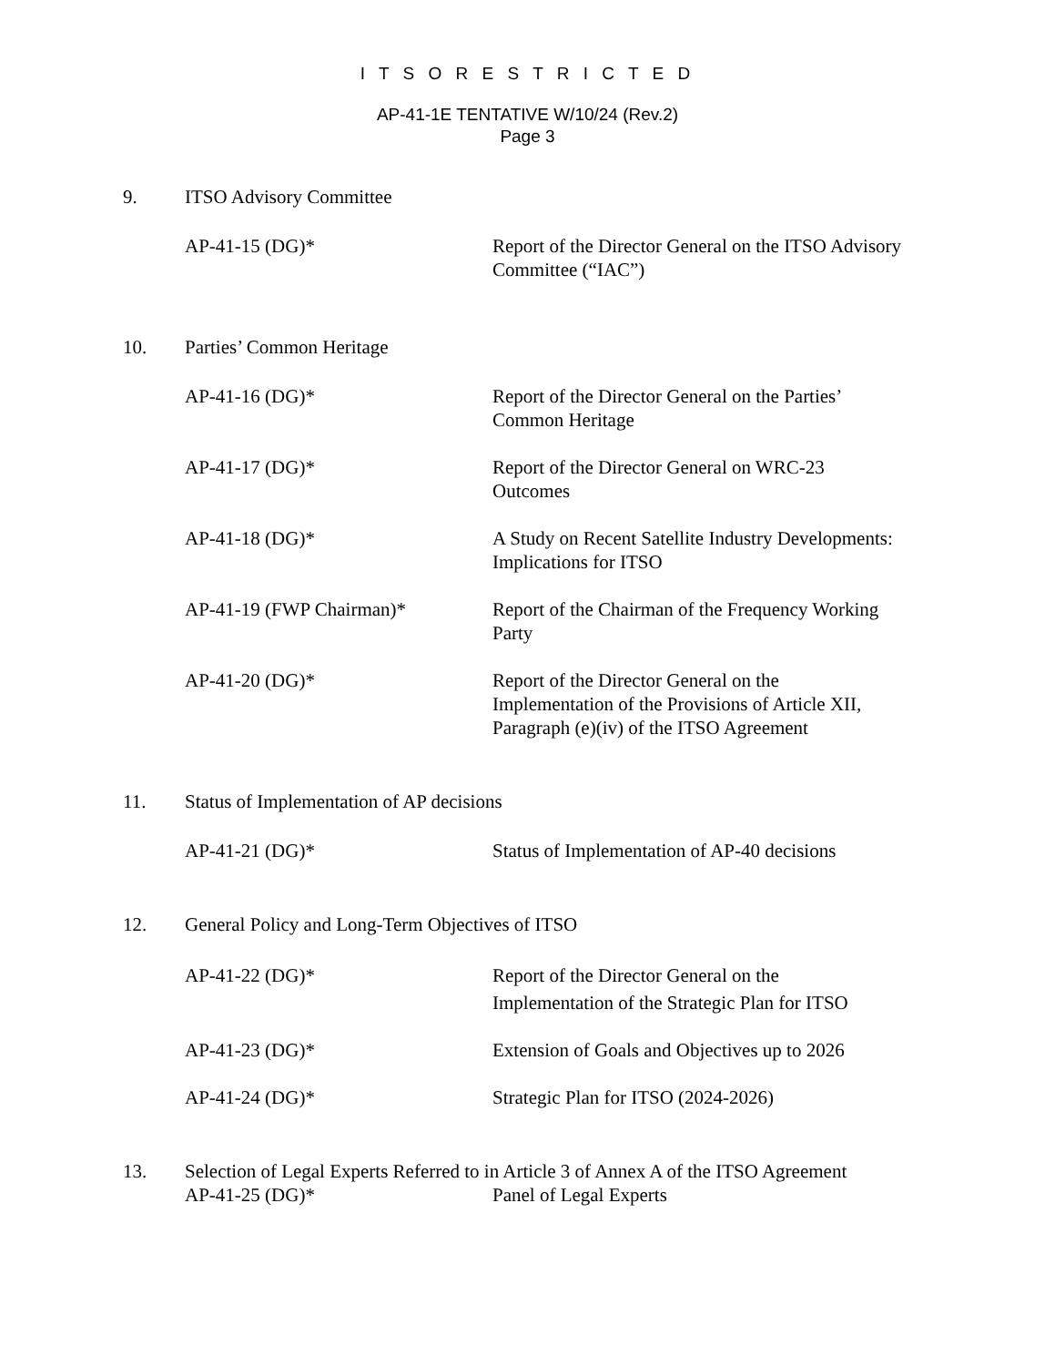I T S O R E S T R I C T E D
AP-41-1E TENTATIVE W/10/24 (Rev.2)
Page 3
9. ITSO Advisory Committee
AP-41-15 (DG)* Report of the Director General on the ITSO Advisory Committee (“IAC”)
10. Parties’ Common Heritage
AP-41-16 (DG)* Report of the Director General on the Parties’ Common Heritage
AP-41-17 (DG)* Report of the Director General on WRC-23 Outcomes
AP-41-18 (DG)* A Study on Recent Satellite Industry Developments: Implications for ITSO
AP-41-19 (FWP Chairman)* Report of the Chairman of the Frequency Working Party
AP-41-20 (DG)* Report of the Director General on the Implementation of the Provisions of Article XII, Paragraph (e)(iv) of the ITSO Agreement
11. Status of Implementation of AP decisions
AP-41-21 (DG)* Status of Implementation of AP-40 decisions
12. General Policy and Long-Term Objectives of ITSO
AP-41-22 (DG)* Report of the Director General on the Implementation of the Strategic Plan for ITSO
AP-41-23 (DG)* Extension of Goals and Objectives up to 2026
AP-41-24 (DG)* Strategic Plan for ITSO (2024-2026)
13. Selection of Legal Experts Referred to in Article 3 of Annex A of the ITSO Agreement
AP-41-25 (DG)* Panel of Legal Experts